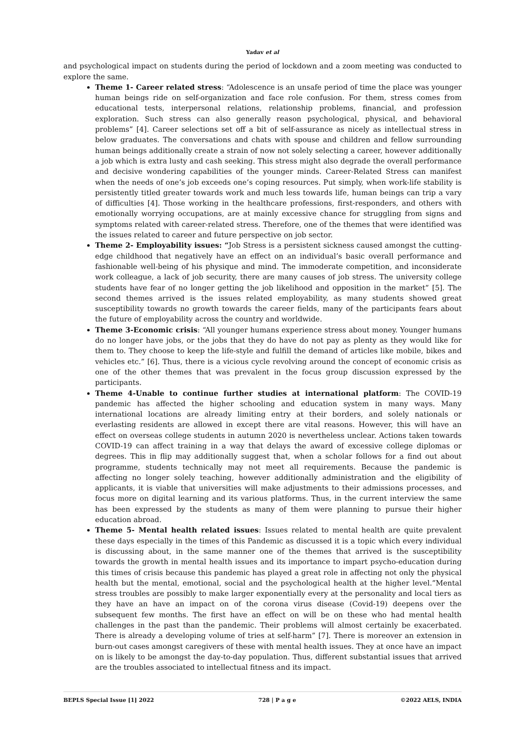Yadav et al
and psychological impact on students during the period of lockdown and a zoom meeting was conducted to explore the same.
Theme 1- Career related stress: “Adolescence is an unsafe period of time the place was younger human beings ride on self-organization and face role confusion. For them, stress comes from educational tests, interpersonal relations, relationship problems, financial, and profession exploration. Such stress can also generally reason psychological, physical, and behavioral problems” [4]. Career selections set off a bit of self-assurance as nicely as intellectual stress in below graduates. The conversations and chats with spouse and children and fellow surrounding human beings additionally create a strain of now not solely selecting a career, however additionally a job which is extra lusty and cash seeking. This stress might also degrade the overall performance and decisive wondering capabilities of the younger minds. Career-Related Stress can manifest when the needs of one’s job exceeds one’s coping resources. Put simply, when work-life stability is persistently titled greater towards work and much less towards life, human beings can trip a vary of difficulties [4]. Those working in the healthcare professions, first-responders, and others with emotionally worrying occupations, are at mainly excessive chance for struggling from signs and symptoms related with career-related stress. Therefore, one of the themes that were identified was the issues related to career and future perspective on job sector.
Theme 2- Employability issues: “Job Stress is a persistent sickness caused amongst the cutting-edge childhood that negatively have an effect on an individual’s basic overall performance and fashionable well-being of his physique and mind. The immoderate competition, and inconsiderate work colleague, a lack of job security, there are many causes of job stress. The university college students have fear of no longer getting the job likelihood and opposition in the market” [5]. The second themes arrived is the issues related employability, as many students showed great susceptibility towards no growth towards the career fields, many of the participants fears about the future of employability across the country and worldwide.
Theme 3-Economic crisis: “All younger humans experience stress about money. Younger humans do no longer have jobs, or the jobs that they do have do not pay as plenty as they would like for them to. They choose to keep the life-style and fulfill the demand of articles like mobile, bikes and vehicles etc.” [6]. Thus, there is a vicious cycle revolving around the concept of economic crisis as one of the other themes that was prevalent in the focus group discussion expressed by the participants.
Theme 4-Unable to continue further studies at international platform: The COVID-19 pandemic has affected the higher schooling and education system in many ways. Many international locations are already limiting entry at their borders, and solely nationals or everlasting residents are allowed in except there are vital reasons. However, this will have an effect on overseas college students in autumn 2020 is nevertheless unclear. Actions taken towards COVID-19 can affect training in a way that delays the award of excessive college diplomas or degrees. This in flip may additionally suggest that, when a scholar follows for a find out about programme, students technically may not meet all requirements. Because the pandemic is affecting no longer solely teaching, however additionally administration and the eligibility of applicants, it is viable that universities will make adjustments to their admissions processes, and focus more on digital learning and its various platforms. Thus, in the current interview the same has been expressed by the students as many of them were planning to pursue their higher education abroad.
Theme 5- Mental health related issues: Issues related to mental health are quite prevalent these days especially in the times of this Pandemic as discussed it is a topic which every individual is discussing about, in the same manner one of the themes that arrived is the susceptibility towards the growth in mental health issues and its importance to impart psycho-education during this times of crisis because this pandemic has played a great role in affecting not only the physical health but the mental, emotional, social and the psychological health at the higher level.”Mental stress troubles are possibly to make larger exponentially every at the personality and local tiers as they have an have an impact on of the corona virus disease (Covid-19) deepens over the subsequent few months. The first have an effect on will be on these who had mental health challenges in the past than the pandemic. Their problems will almost certainly be exacerbated. There is already a developing volume of tries at self-harm” [7]. There is moreover an extension in burn-out cases amongst caregivers of these with mental health issues. They at once have an impact on is likely to be amongst the day-to-day population. Thus, different substantial issues that arrived are the troubles associated to intellectual fitness and its impact.
BEPLS Special Issue [1] 2022 728 | P a g e ©2022 AELS, INDIA